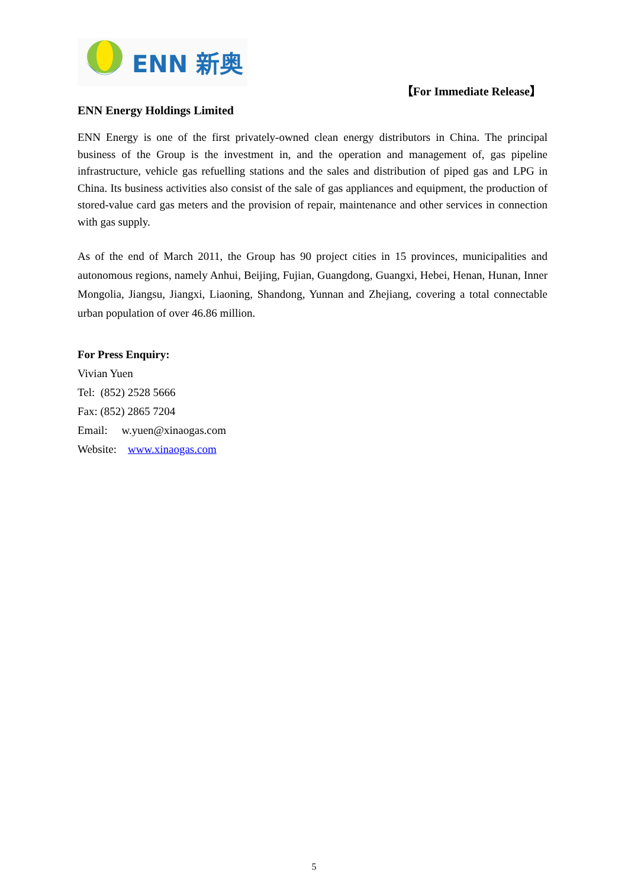ENN 新奥
【For Immediate Release】
ENN Energy Holdings Limited
ENN Energy is one of the first privately-owned clean energy distributors in China. The principal business of the Group is the investment in, and the operation and management of, gas pipeline infrastructure, vehicle gas refuelling stations and the sales and distribution of piped gas and LPG in China. Its business activities also consist of the sale of gas appliances and equipment, the production of stored-value card gas meters and the provision of repair, maintenance and other services in connection with gas supply.
As of the end of March 2011, the Group has 90 project cities in 15 provinces, municipalities and autonomous regions, namely Anhui, Beijing, Fujian, Guangdong, Guangxi, Hebei, Henan, Hunan, Inner Mongolia, Jiangsu, Jiangxi, Liaoning, Shandong, Yunnan and Zhejiang, covering a total connectable urban population of over 46.86 million.
For Press Enquiry:
Vivian Yuen
Tel: (852) 2528 5666
Fax: (852) 2865 7204
Email: w.yuen@xinaogas.com
Website: www.xinaogas.com
5